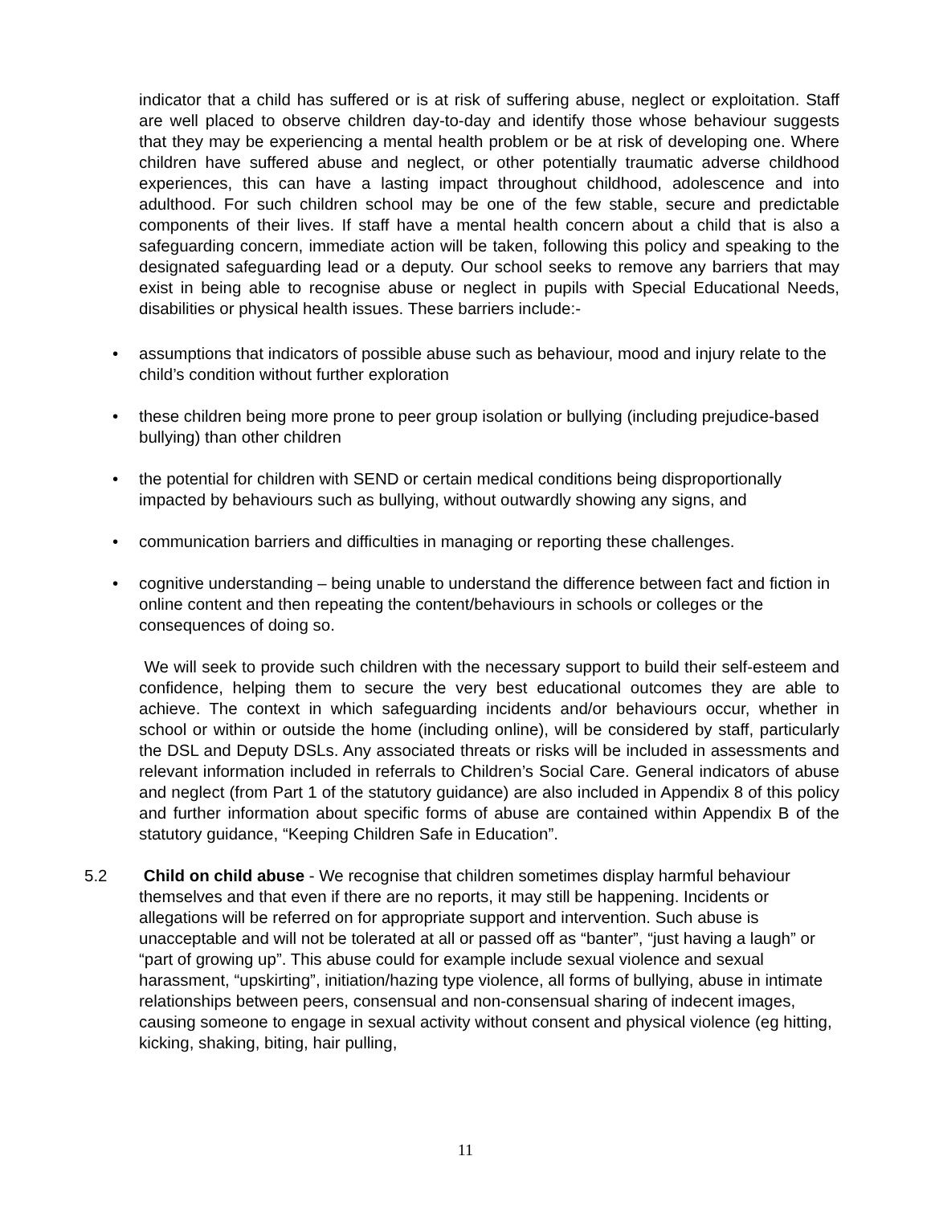indicator that a child has suffered or is at risk of suffering abuse, neglect or exploitation. Staff are well placed to observe children day-to-day and identify those whose behaviour suggests that they may be experiencing a mental health problem or be at risk of developing one. Where children have suffered abuse and neglect, or other potentially traumatic adverse childhood experiences, this can have a lasting impact throughout childhood, adolescence and into adulthood. For such children school may be one of the few stable, secure and predictable components of their lives. If staff have a mental health concern about a child that is also a safeguarding concern, immediate action will be taken, following this policy and speaking to the designated safeguarding lead or a deputy. Our school seeks to remove any barriers that may exist in being able to recognise abuse or neglect in pupils with Special Educational Needs, disabilities or physical health issues. These barriers include:-
• assumptions that indicators of possible abuse such as behaviour, mood and injury relate to the child’s condition without further exploration
• these children being more prone to peer group isolation or bullying (including prejudice-based bullying) than other children
• the potential for children with SEND or certain medical conditions being disproportionally impacted by behaviours such as bullying, without outwardly showing any signs, and
• communication barriers and difficulties in managing or reporting these challenges.
• cognitive understanding – being unable to understand the difference between fact and fiction in online content and then repeating the content/behaviours in schools or colleges or the consequences of doing so.
We will seek to provide such children with the necessary support to build their self-esteem and confidence, helping them to secure the very best educational outcomes they are able to achieve. The context in which safeguarding incidents and/or behaviours occur, whether in school or within or outside the home (including online), will be considered by staff, particularly the DSL and Deputy DSLs. Any associated threats or risks will be included in assessments and relevant information included in referrals to Children’s Social Care. General indicators of abuse and neglect (from Part 1 of the statutory guidance) are also included in Appendix 8 of this policy and further information about specific forms of abuse are contained within Appendix B of the statutory guidance, “Keeping Children Safe in Education”.
5.2 Child on child abuse - We recognise that children sometimes display harmful behaviour themselves and that even if there are no reports, it may still be happening. Incidents or allegations will be referred on for appropriate support and intervention. Such abuse is unacceptable and will not be tolerated at all or passed off as “banter”, “just having a laugh” or “part of growing up”. This abuse could for example include sexual violence and sexual harassment, “upskirting”, initiation/hazing type violence, all forms of bullying, abuse in intimate relationships between peers, consensual and non-consensual sharing of indecent images, causing someone to engage in sexual activity without consent and physical violence (eg hitting, kicking, shaking, biting, hair pulling,
11